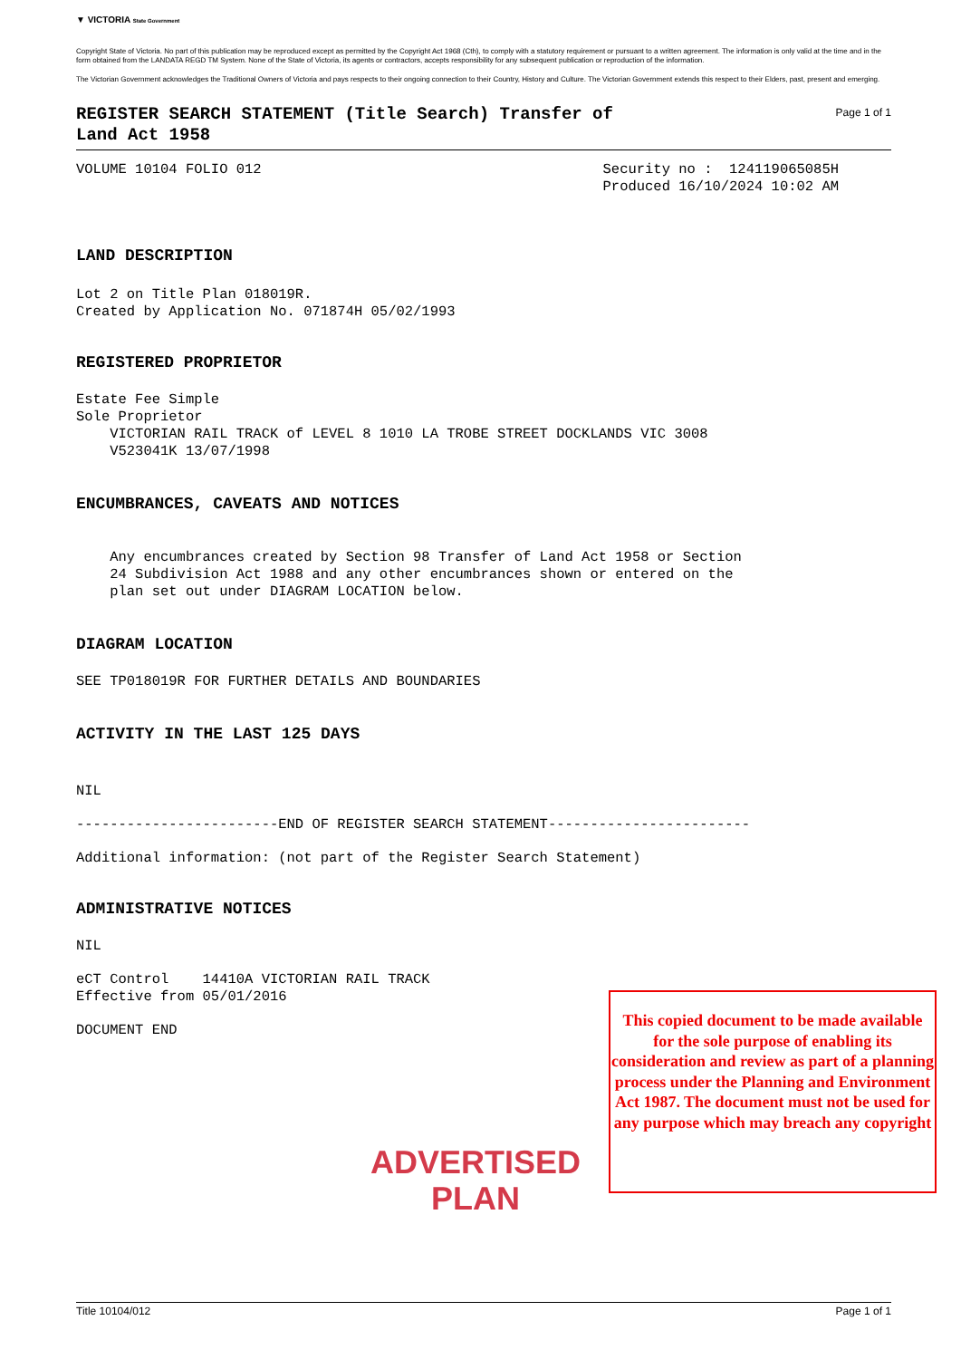▼ VICTORIA State Government
Copyright State of Victoria. No part of this publication may be reproduced except as permitted by the Copyright Act 1968 (Cth), to comply with a statutory requirement or pursuant to a written agreement. The information is only valid at the time and in the form obtained from the LANDATA REGD TM System. None of the State of Victoria, its agents or contractors, accepts responsibility for any subsequent publication or reproduction of the information.
The Victorian Government acknowledges the Traditional Owners of Victoria and pays respects to their ongoing connection to their Country, History and Culture. The Victorian Government extends this respect to their Elders, past, present and emerging.
REGISTER SEARCH STATEMENT (Title Search) Transfer of
Land Act 1958
Page 1 of 1
VOLUME 10104 FOLIO 012
Security no :  124119065085H
Produced 16/10/2024 10:02 AM
LAND DESCRIPTION
Lot 2 on Title Plan 018019R.
Created by Application No. 071874H 05/02/1993
REGISTERED PROPRIETOR
Estate Fee Simple
Sole Proprietor
    VICTORIAN RAIL TRACK of LEVEL 8 1010 LA TROBE STREET DOCKLANDS VIC 3008
    V523041K 13/07/1998
ENCUMBRANCES, CAVEATS AND NOTICES
    Any encumbrances created by Section 98 Transfer of Land Act 1958 or Section
    24 Subdivision Act 1988 and any other encumbrances shown or entered on the
    plan set out under DIAGRAM LOCATION below.
DIAGRAM LOCATION
SEE TP018019R FOR FURTHER DETAILS AND BOUNDARIES
ACTIVITY IN THE LAST 125 DAYS
NIL
------------------------END OF REGISTER SEARCH STATEMENT------------------------
Additional information: (not part of the Register Search Statement)
ADMINISTRATIVE NOTICES
NIL
eCT Control    14410A VICTORIAN RAIL TRACK
Effective from 05/01/2016
DOCUMENT END
ADVERTISED
PLAN
This copied document to be made available for the sole purpose of enabling its consideration and review as part of a planning process under the Planning and Environment Act 1987. The document must not be used for any purpose which may breach any copyright
Title 10104/012 Page 1 of 1